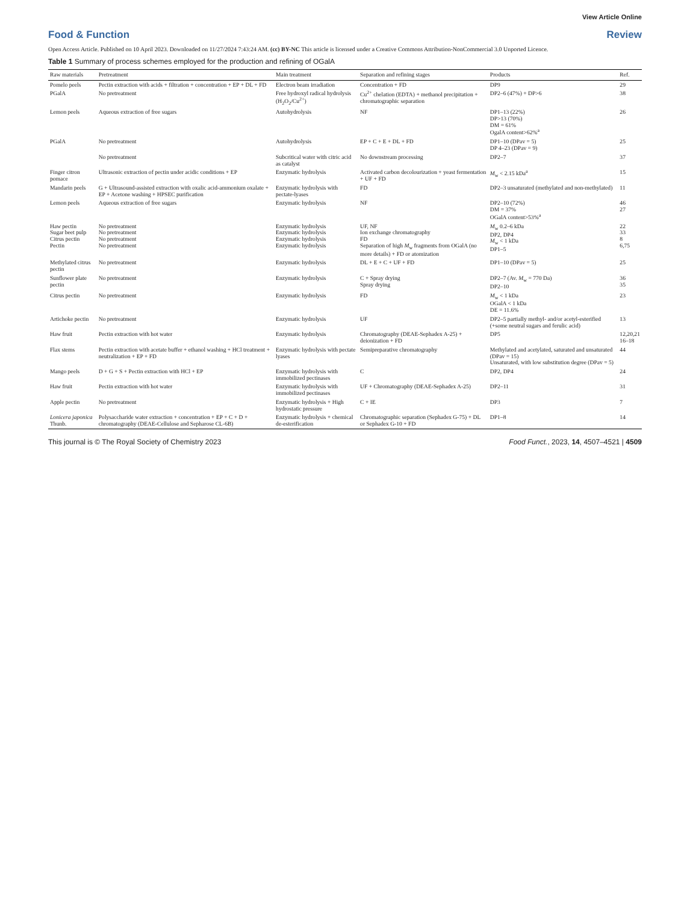View Article Online
Food & Function Review
Open Access Article. Published on 10 April 2023. Downloaded on 11/27/2024 7:43:24 AM. (cc) BY-NC This article is licensed under a Creative Commons Attribution-NonCommercial 3.0 Unported Licence.
Table 1 Summary of process schemes employed for the production and refining of OGalA
| Raw materials | Pretreatment | Main treatment | Separation and refining stages | Products | Ref. |
| --- | --- | --- | --- | --- | --- |
| Pomelo peels | Pectin extraction with acids + filtration + concentration + EP + DL + FD | Electron beam irradiation | Concentration + FD | DP9 | 29 |
| PGalA | No pretreatment | Free hydroxyl radical hydrolysis (H<sub>2</sub>O<sub>2</sub>/Cu<sup>2+</sup>) | Cu<sup>2+</sup> chelation (EDTA) + methanol precipitation + chromatographic separation | DP2–6 (47%) + DP>6 | 38 |
| Lemon peels | Aqueous extraction of free sugars | Autohydrolysis | NF | DP1–13 (22%) DP>13 (70%) DM = 61% OgalA content>62%<sup>a</sup> | 26 |
| PGalA | No pretreatment | Autohydrolysis | EP + C + E + DL + FD | DP1–10 (DPav = 5) DP 4–23 (DPav = 9) | 25 |
| | No pretreatment | Subcritical water with citric acid as catalyst | No downstream processing | DP2–7 | 37 |
| Finger citron pomace | Ultrasonic extraction of pectin under acidic conditions + EP | Enzymatic hydrolysis | Activated carbon decolourization + yeast fermentation + UF + FD | M<sub>w</sub> < 2.15 kDa<sup>a</sup> | 15 |
| Mandarin peels | G + Ultrasound-assisted extraction with oxalic acid-ammonium oxalate + EP + Acetone washing + HPSEC purification | Enzymatic hydrolysis with pectate-lyases | FD | DP2–3 unsaturated (methylated and non-methylated) | 11 |
| Lemon peels | Aqueous extraction of free sugars | Enzymatic hydrolysis | NF | DP2–10 (72%) DM = 37% OGalA content>53%<sup>a</sup> | 46 27 |
| Haw pectin Sugar beet pulp Citrus pectin Pectin | No pretreatment No pretreatment No pretreatment No pretreatment | Enzymatic hydrolysis Enzymatic hydrolysis Enzymatic hydrolysis Enzymatic hydrolysis | UF, NF Ion exchange chromatography FD Separation of high M<sub>w</sub> fragments from OGalA (no more details) + FD or atomization | M<sub>w</sub> 0.2–6 kDa DP2, DP4 M<sub>w</sub> < 1 kDa DP1–5 | 22 33 8 6,75 |
| Methylated citrus pectin | No pretreatment | Enzymatic hydrolysis | DL + E + C + UF + FD | DP1–10 (DPav = 5) | 25 |
| Sunflower plate pectin | No pretreatment | Enzymatic hydrolysis | C + Spray drying Spray drying | DP2–7 (Av. M<sub>w</sub> = 770 Da) DP2–10 | 36 35 |
| Citrus pectin | No pretreatment | Enzymatic hydrolysis | FD | M<sub>w</sub> < 1 kDa OGalA < 1 kDa DE = 11.6% | 23 |
| Artichoke pectin | No pretreatment | Enzymatic hydrolysis | UF | DP2–5 partially methyl- and/or acetyl-esterified (+some neutral sugars and ferulic acid) | 13 |
| Haw fruit | Pectin extraction with hot water | Enzymatic hydrolysis | Chromatography (DEAE-Sephadex A-25) + deionization + FD | DP5 | 12,20,21 16–18 |
| Flax stems | Pectin extraction with acetate buffer + ethanol washing + HCl treatment + neutralization + EP + FD | Enzymatic hydrolysis with pectate lyases | Semipreparative chromatography | Methylated and acetylated, saturated and unsaturated (DPav = 15) Unsaturated, with low substitution degree (DPav = 5) | 44 |
| Mango peels | D + G + S + Pectin extraction with HCl + EP | Enzymatic hydrolysis with immobilized pectinases | C | DP2, DP4 | 24 |
| Haw fruit | Pectin extraction with hot water | Enzymatic hydrolysis with immobilized pectinases | UF + Chromatography (DEAE-Sephadex A-25) | DP2–11 | 31 |
| Apple pectin | No pretreatment | Enzymatic hydrolysis + High hydrostatic pressure | C + IE | DP3 | 7 |
| Lonicera japonica Thunb. | Polysaccharide water extraction + concentration + EP + C + D + chromatography (DEAE-Cellulose and Sepharose CL-6B) | Enzymatic hydrolysis + chemical de-esterification | Chromatographic separation (Sephadex G-75) + DL or Sephadex G-10 + FD | DP1–8 | 14 |
This journal is © The Royal Society of Chemistry 2023 Food Funct., 2023, 14, 4507–4521 | 4509